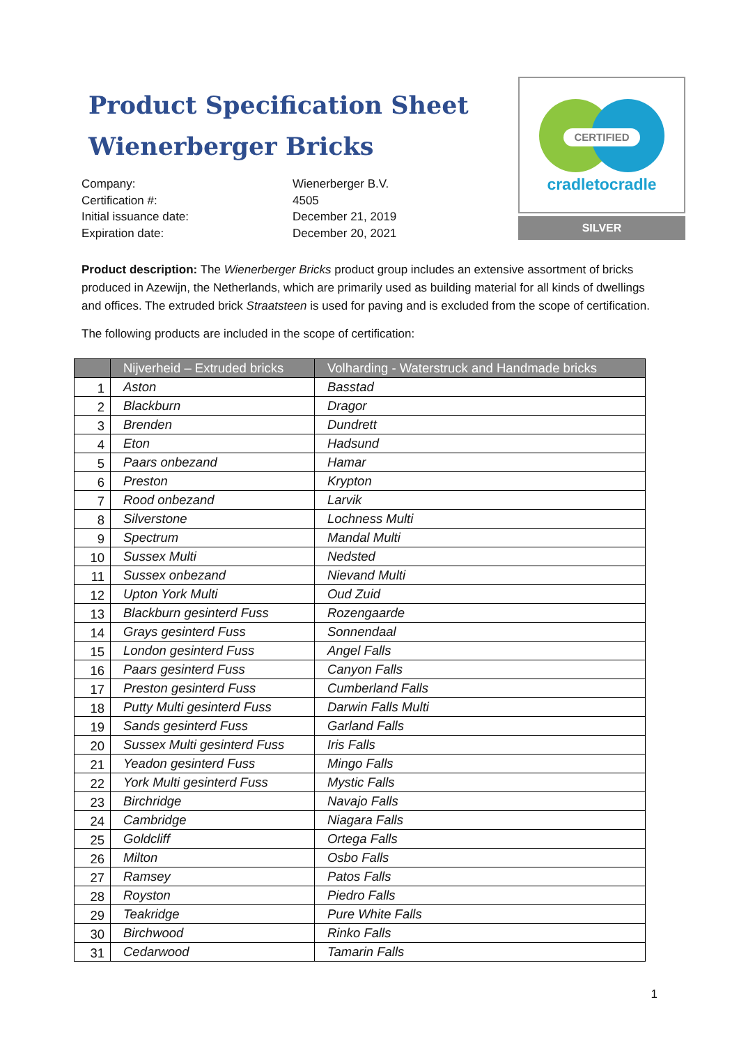Product Specification Sheet
Wienerberger Bricks
Company:
Wienerberger B.V.
Certification #:
4505
Initial issuance date:
December 21, 2019
Expiration date:
December 20, 2021
CERTIFIED
cradletocradle
SILVER
Product description: The Wienerberger Bricks product group includes an extensive assortment of bricks produced in Azewijn, the Netherlands, which are primarily used as building material for all kinds of dwellings and offices. The extruded brick Straatsteen is used for paving and is excluded from the scope of certification.
The following products are included in the scope of certification:
| | Nijverheid – Extruded bricks | Volharding - Waterstruck and Handmade bricks |
| --- | --- | --- |
| 1 | Aston | Basstad |
| 2 | Blackburn | Dragor |
| 3 | Brenden | Dundrett |
| 4 | Eton | Hadsund |
| 5 | Paars onbezand | Hamar |
| 6 | Preston | Krypton |
| 7 | Rood onbezand | Larvik |
| 8 | Silverstone | Lochness Multi |
| 9 | Spectrum | Mandal Multi |
| 10 | Sussex Multi | Nedsted |
| 11 | Sussex onbezand | Nievand Multi |
| 12 | Upton York Multi | Oud Zuid |
| 13 | Blackburn gesinterd Fuss | Rozengaarde |
| 14 | Grays gesinterd Fuss | Sonnendaal |
| 15 | London gesinterd Fuss | Angel Falls |
| 16 | Paars gesinterd Fuss | Canyon Falls |
| 17 | Preston gesinterd Fuss | Cumberland Falls |
| 18 | Putty Multi gesinterd Fuss | Darwin Falls Multi |
| 19 | Sands gesinterd Fuss | Garland Falls |
| 20 | Sussex Multi gesinterd Fuss | Iris Falls |
| 21 | Yeadon gesinterd Fuss | Mingo Falls |
| 22 | York Multi gesinterd Fuss | Mystic Falls |
| 23 | Birchridge | Navajo Falls |
| 24 | Cambridge | Niagara Falls |
| 25 | Goldcliff | Ortega Falls |
| 26 | Milton | Osbo Falls |
| 27 | Ramsey | Patos Falls |
| 28 | Royston | Piedro Falls |
| 29 | Teakridge | Pure White Falls |
| 30 | Birchwood | Rinko Falls |
| 31 | Cedarwood | Tamarin Falls |
1